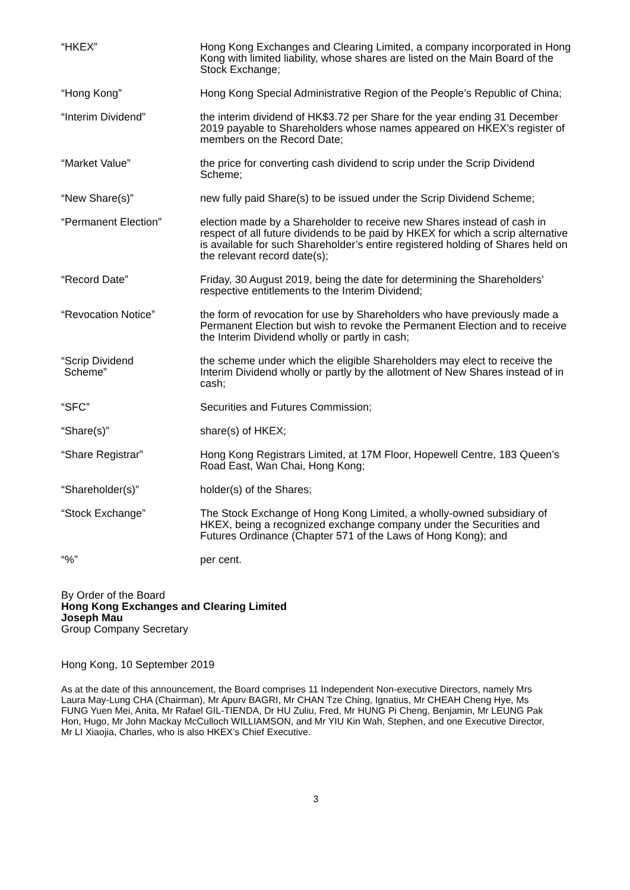| “HKEX” | Hong Kong Exchanges and Clearing Limited, a company incorporated in Hong Kong with limited liability, whose shares are listed on the Main Board of the Stock Exchange; |
| “Hong Kong” | Hong Kong Special Administrative Region of the People’s Republic of China; |
| “Interim Dividend” | the interim dividend of HK$3.72 per Share for the year ending 31 December 2019 payable to Shareholders whose names appeared on HKEX’s register of members on the Record Date; |
| “Market Value” | the price for converting cash dividend to scrip under the Scrip Dividend Scheme; |
| “New Share(s)” | new fully paid Share(s) to be issued under the Scrip Dividend Scheme; |
| “Permanent Election” | election made by a Shareholder to receive new Shares instead of cash in respect of all future dividends to be paid by HKEX for which a scrip alternative is available for such Shareholder’s entire registered holding of Shares held on the relevant record date(s); |
| “Record Date” | Friday, 30 August 2019, being the date for determining the Shareholders’ respective entitlements to the Interim Dividend; |
| “Revocation Notice” | the form of revocation for use by Shareholders who have previously made a Permanent Election but wish to revoke the Permanent Election and to receive the Interim Dividend wholly or partly in cash; |
| “Scrip Dividend Scheme” | the scheme under which the eligible Shareholders may elect to receive the Interim Dividend wholly or partly by the allotment of New Shares instead of in cash; |
| “SFC” | Securities and Futures Commission; |
| “Share(s)” | share(s) of HKEX; |
| “Share Registrar” | Hong Kong Registrars Limited, at 17M Floor, Hopewell Centre, 183 Queen’s Road East, Wan Chai, Hong Kong; |
| “Shareholder(s)” | holder(s) of the Shares; |
| “Stock Exchange” | The Stock Exchange of Hong Kong Limited, a wholly-owned subsidiary of HKEX, being a recognized exchange company under the Securities and Futures Ordinance (Chapter 571 of the Laws of Hong Kong); and |
| “%” | per cent. |
By Order of the Board
Hong Kong Exchanges and Clearing Limited
Joseph Mau
Group Company Secretary
Hong Kong, 10 September 2019
As at the date of this announcement, the Board comprises 11 Independent Non-executive Directors, namely Mrs Laura May-Lung CHA (Chairman), Mr Apurv BAGRI, Mr CHAN Tze Ching, Ignatius, Mr CHEAH Cheng Hye, Ms FUNG Yuen Mei, Anita, Mr Rafael GIL-TIENDA, Dr HU Zuliu, Fred, Mr HUNG Pi Cheng, Benjamin, Mr LEUNG Pak Hon, Hugo, Mr John Mackay McCulloch WILLIAMSON, and Mr YIU Kin Wah, Stephen, and one Executive Director, Mr LI Xiaojia, Charles, who is also HKEX’s Chief Executive.
3